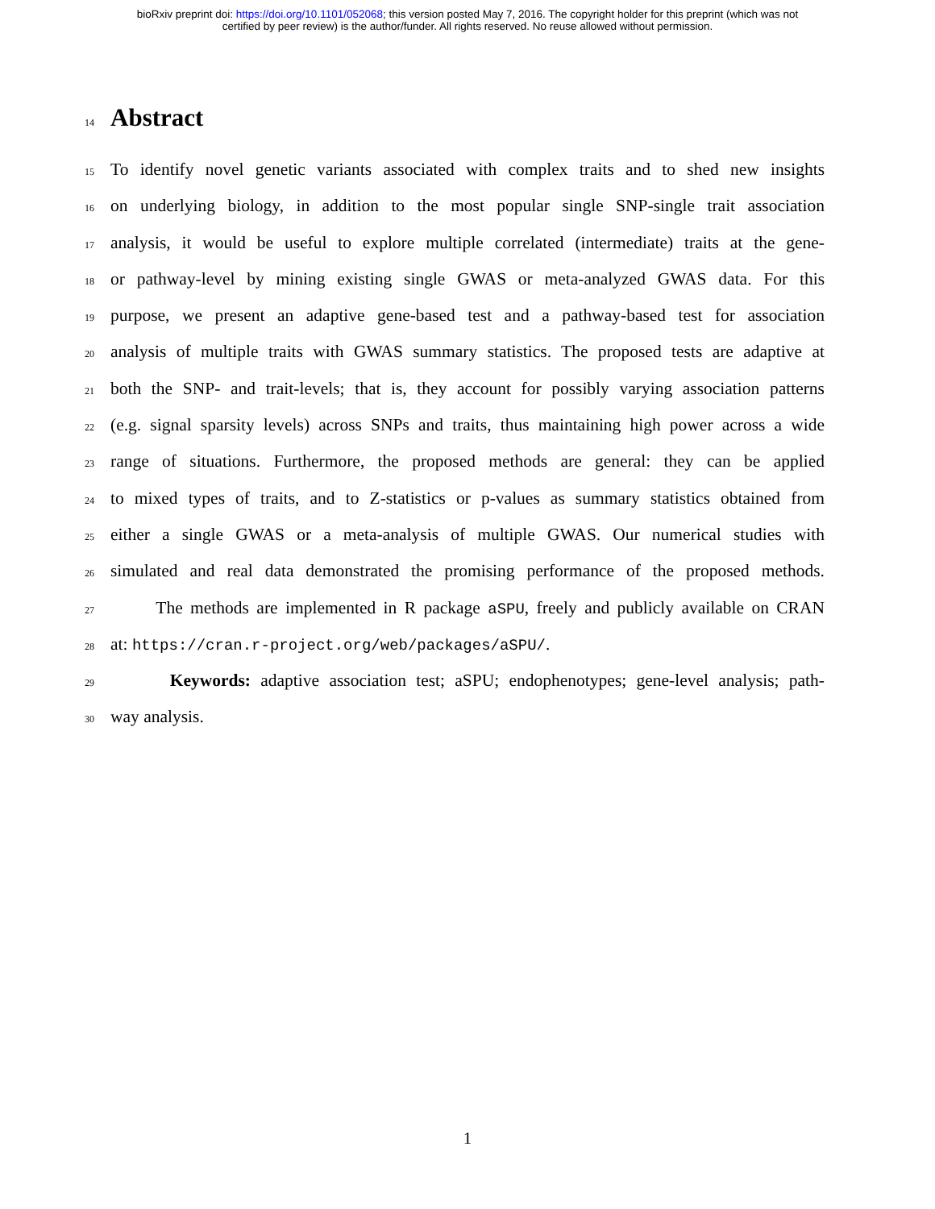bioRxiv preprint doi: https://doi.org/10.1101/052068; this version posted May 7, 2016. The copyright holder for this preprint (which was not
certified by peer review) is the author/funder. All rights reserved. No reuse allowed without permission.
14
Abstract
15 To identify novel genetic variants associated with complex traits and to shed new insights
16 on underlying biology, in addition to the most popular single SNP-single trait association
17 analysis, it would be useful to explore multiple correlated (intermediate) traits at the gene-
18 or pathway-level by mining existing single GWAS or meta-analyzed GWAS data. For this
19 purpose, we present an adaptive gene-based test and a pathway-based test for association
20 analysis of multiple traits with GWAS summary statistics. The proposed tests are adaptive at
21 both the SNP- and trait-levels; that is, they account for possibly varying association patterns
22 (e.g. signal sparsity levels) across SNPs and traits, thus maintaining high power across a wide
23 range of situations. Furthermore, the proposed methods are general: they can be applied
24 to mixed types of traits, and to Z-statistics or p-values as summary statistics obtained from
25 either a single GWAS or a meta-analysis of multiple GWAS. Our numerical studies with
26 simulated and real data demonstrated the promising performance of the proposed methods.
27 The methods are implemented in R package aSPU, freely and publicly available on CRAN
28 at: https://cran.r-project.org/web/packages/aSPU/.
29 Keywords: adaptive association test; aSPU; endophenotypes; gene-level analysis; path-
30 way analysis.
1